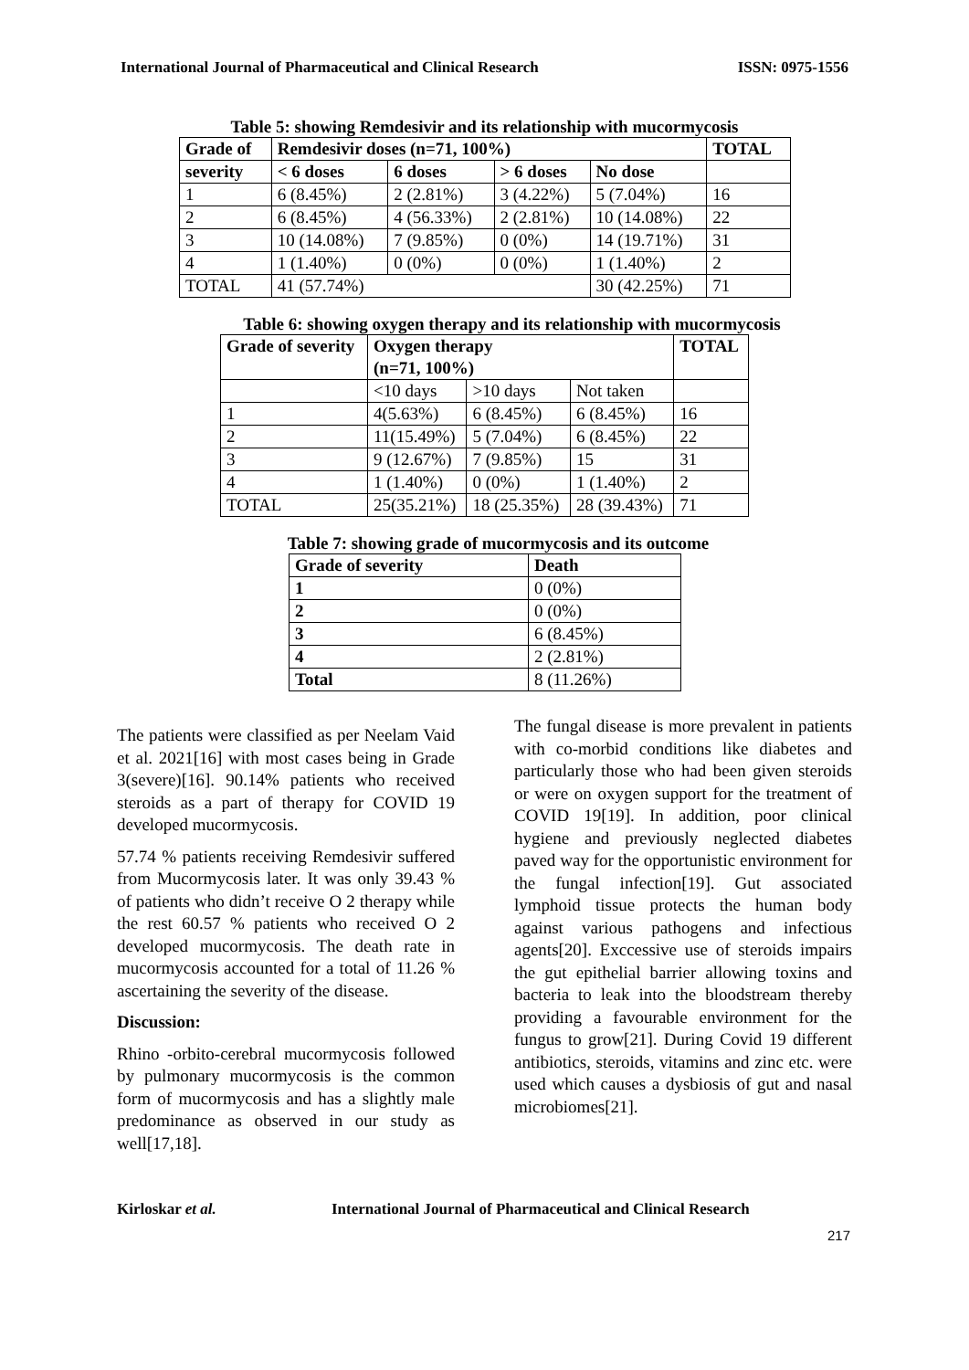International Journal of Pharmaceutical and Clinical Research ISSN: 0975-1556
Table 5: showing Remdesivir and its relationship with mucormycosis
| Grade of | Remdesivir doses (n=71, 100%) | | | | TOTAL |
| --- | --- | --- | --- | --- | --- |
| severity | < 6 doses | 6 doses | > 6 doses | No dose | |
| 1 | 6 (8.45%) | 2 (2.81%) | 3 (4.22%) | 5 (7.04%) | 16 |
| 2 | 6 (8.45%) | 4 (56.33%) | 2 (2.81%) | 10 (14.08%) | 22 |
| 3 | 10 (14.08%) | 7 (9.85%) | 0 (0%) | 14 (19.71%) | 31 |
| 4 | 1 (1.40%) | 0 (0%) | 0 (0%) | 1 (1.40%) | 2 |
| TOTAL | 41 (57.74%) | | | 30 (42.25%) | 71 |
Table 6: showing oxygen therapy and its relationship with mucormycosis
| Grade of severity | Oxygen therapy (n=71, 100%) | | | TOTAL |
| --- | --- | --- | --- | --- |
| | <10 days | >10 days | Not taken | |
| 1 | 4(5.63%) | 6 (8.45%) | 6 (8.45%) | 16 |
| 2 | 11(15.49%) | 5 (7.04%) | 6 (8.45%) | 22 |
| 3 | 9 (12.67%) | 7 (9.85%) | 15 | 31 |
| 4 | 1 (1.40%) | 0 (0%) | 1 (1.40%) | 2 |
| TOTAL | 25(35.21%) | 18 (25.35%) | 28 (39.43%) | 71 |
Table 7: showing grade of mucormycosis and its outcome
| Grade of severity | Death |
| --- | --- |
| 1 | 0 (0%) |
| 2 | 0 (0%) |
| 3 | 6 (8.45%) |
| 4 | 2 (2.81%) |
| Total | 8 (11.26%) |
The patients were classified as per Neelam Vaid et al. 2021[16] with most cases being in Grade 3(severe)[16]. 90.14% patients who received steroids as a part of therapy for COVID 19 developed mucormycosis.
57.74 % patients receiving Remdesivir suffered from Mucormycosis later. It was only 39.43 % of patients who didn’t receive O 2 therapy while the rest 60.57 % patients who received O 2 developed mucormycosis. The death rate in mucormycosis accounted for a total of 11.26 % ascertaining the severity of the disease.
Discussion:
Rhino -orbito-cerebral mucormycosis followed by pulmonary mucormycosis is the common form of mucormycosis and has a slightly male predominance as observed in our study as well[17,18].
The fungal disease is more prevalent in patients with co-morbid conditions like diabetes and particularly those who had been given steroids or were on oxygen support for the treatment of COVID 19[19]. In addition, poor clinical hygiene and previously neglected diabetes paved way for the opportunistic environment for the fungal infection[19]. Gut associated lymphoid tissue protects the human body against various pathogens and infectious agents[20]. Exccessive use of steroids impairs the gut epithelial barrier allowing toxins and bacteria to leak into the bloodstream thereby providing a favourable environment for the fungus to grow[21]. During Covid 19 different antibiotics, steroids, vitamins and zinc etc. were used which causes a dysbiosis of gut and nasal microbiomes[21].
Kirloskar et al. International Journal of Pharmaceutical and Clinical Research
217